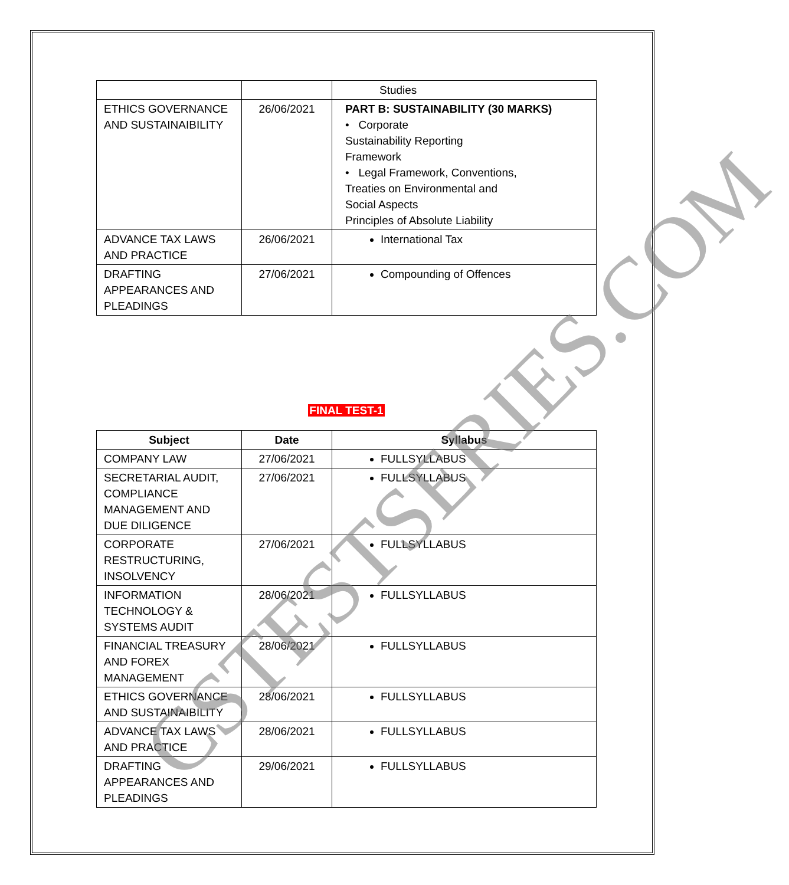| | | Studies |
| ETHICS GOVERNANCE AND SUSTAINAIBILITY | 26/06/2021 | PART B: SUSTAINABILITY (30 MARKS) • Corporate Sustainability Reporting Framework • Legal Framework, Conventions, Treaties on Environmental and Social Aspects Principles of Absolute Liability |
| ADVANCE TAX LAWS AND PRACTICE | 26/06/2021 | International Tax |
| DRAFTING APPEARANCES AND PLEADINGS | 27/06/2021 | Compounding of Offences |
FINAL TEST-1
| Subject | Date | Syllabus |
| --- | --- | --- |
| COMPANY LAW | 27/06/2021 | FULLSYLLABUS |
| SECRETARIAL AUDIT, COMPLIANCE MANAGEMENT AND DUE DILIGENCE | 27/06/2021 | FULLSYLLABUS |
| CORPORATE RESTRUCTURING, INSOLVENCY | 27/06/2021 | FULLSYLLABUS |
| INFORMATION TECHNOLOGY & SYSTEMS AUDIT | 28/06/2021 | FULLSYLLABUS |
| FINANCIAL TREASURY AND FOREX MANAGEMENT | 28/06/2021 | FULLSYLLABUS |
| ETHICS GOVERNANCE AND SUSTAINAIBILITY | 28/06/2021 | FULLSYLLABUS |
| ADVANCE TAX LAWS AND PRACTICE | 28/06/2021 | FULLSYLLABUS |
| DRAFTING APPEARANCES AND PLEADINGS | 29/06/2021 | FULLSYLLABUS |
CSTESTSERIES.COM